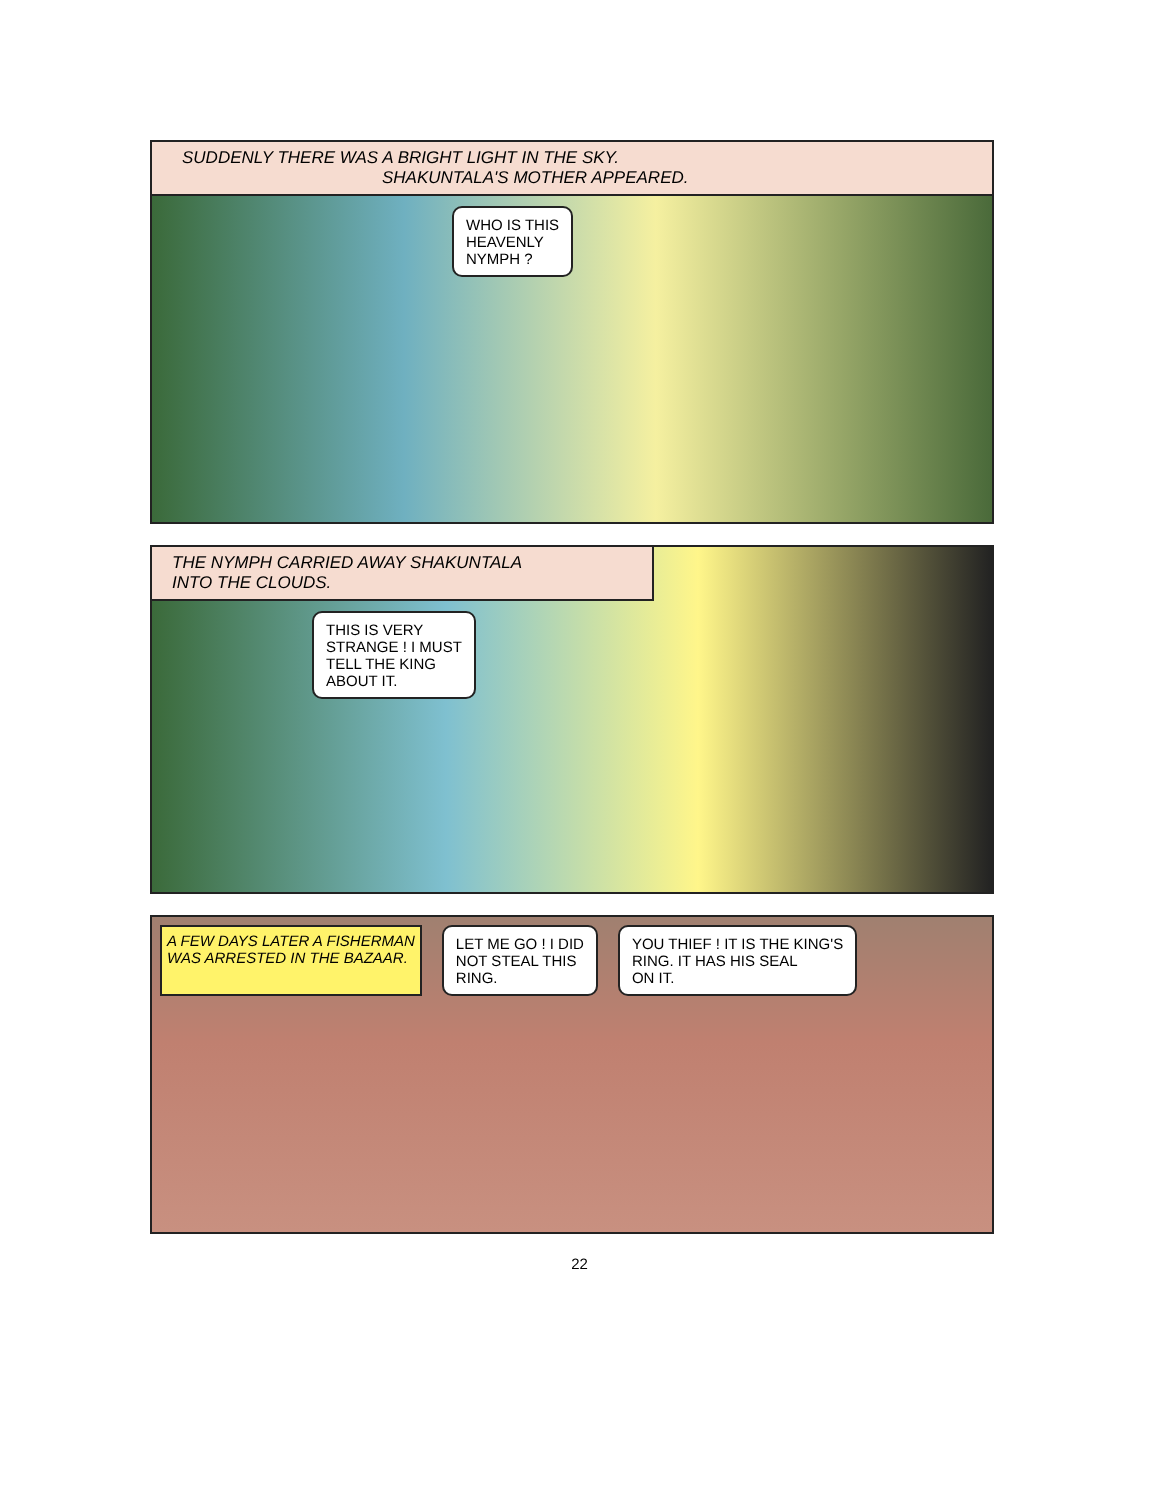SUDDENLY THERE WAS A BRIGHT LIGHT IN THE SKY.
SHAKUNTALA'S MOTHER APPEARED.
WHO IS THIS
HEAVENLY
NYMPH ?
THE NYMPH CARRIED AWAY SHAKUNTALA
INTO THE CLOUDS.
THIS IS VERY
STRANGE ! I MUST
TELL THE KING
ABOUT IT.
A FEW DAYS LATER A FISHERMAN
WAS ARRESTED IN THE BAZAAR.
LET ME GO ! I DID
NOT STEAL THIS
RING.
YOU THIEF ! IT IS THE KING'S
RING. IT HAS HIS SEAL
ON IT.
22